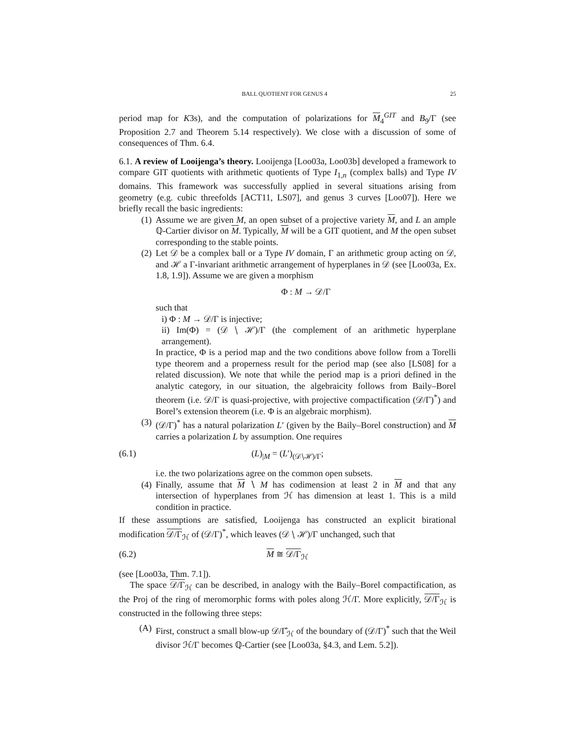BALL QUOTIENT FOR GENUS 4 25
period map for K3s), and the computation of polarizations for M<sub>4</sub><sup>GIT</sup> and B<sub>9</sub>/Γ (see Proposition 2.7 and Theorem 5.14 respectively). We close with a discussion of some of consequences of Thm. 6.4.
6.1. A review of Looijenga’s theory. Looijenga [Loo03a, Loo03b] developed a framework to compare GIT quotients with arithmetic quotients of Type I<sub>1,n</sub> (complex balls) and Type IV domains. This framework was successfully applied in several situations arising from geometry (e.g. cubic threefolds [ACT11, LS07], and genus 3 curves [Loo07]). Here we briefly recall the basic ingredients:
(1) Assume we are given M, an open subset of a projective variety M, and L an ample ℚ-Cartier divisor on M. Typically, M will be a GIT quotient, and M the open subset corresponding to the stable points.
(2) Let 𝒟 be a complex ball or a Type IV domain, Γ an arithmetic group acting on 𝒟, and ℋ a Γ-invariant arithmetic arrangement of hyperplanes in 𝒟 (see [Loo03a, Ex. 1.8, 1.9]). Assume we are given a morphism
Φ : M → 𝒟/Γ
such that
i) Φ : M → 𝒟/Γ is injective;
ii) Im(Φ) = (𝒟 ∖ ℋ)/Γ (the complement of an arithmetic hyperplane arrangement).
In practice, Φ is a period map and the two conditions above follow from a Torelli type theorem and a properness result for the period map (see also [LS08] for a related discussion). We note that while the period map is a priori defined in the analytic category, in our situation, the algebraicity follows from Baily–Borel theorem (i.e. 𝒟/Γ is quasi-projective, with projective compactification (𝒟/Γ)<sup>*</sup>) and Borel’s extension theorem (i.e. Φ is an algebraic morphism).
(3) (𝒟/Γ)<sup>*</sup> has a natural polarization L′ (given by the Baily–Borel construction) and M carries a polarization L by assumption. One requires
(6.1) (L)<sub>|M</sub> = (L′)<sub>(𝒟∖ℋ)/Γ</sub>;
i.e. the two polarizations agree on the common open subsets.
(4) Finally, assume that M ∖ M has codimension at least 2 in M and that any intersection of hyperplanes from ℋ has dimension at least 1. This is a mild condition in practice.
If these assumptions are satisfied, Looijenga has constructed an explicit birational modification 𝒟/Γ<sub>ℋ</sub> of (𝒟/Γ)<sup>*</sup>, which leaves (𝒟 ∖ ℋ)/Γ unchanged, such that
(6.2) M ≅ 𝒟/Γ<sub>ℋ</sub>
(see [Loo03a, Thm. 7.1]).
The space 𝒟/Γ<sub>ℋ</sub> can be described, in analogy with the Baily–Borel compactification, as the Proj of the ring of meromorphic forms with poles along ℋ/Γ. More explicitly, 𝒟/Γ<sub>ℋ</sub> is constructed in the following three steps:
(A) First, construct a small blow-up 𝒟/Γ̂<sub>ℋ</sub> of the boundary of (𝒟/Γ)<sup>*</sup> such that the Weil divisor ℋ/Γ becomes ℚ-Cartier (see [Loo03a, §4.3, and Lem. 5.2]).